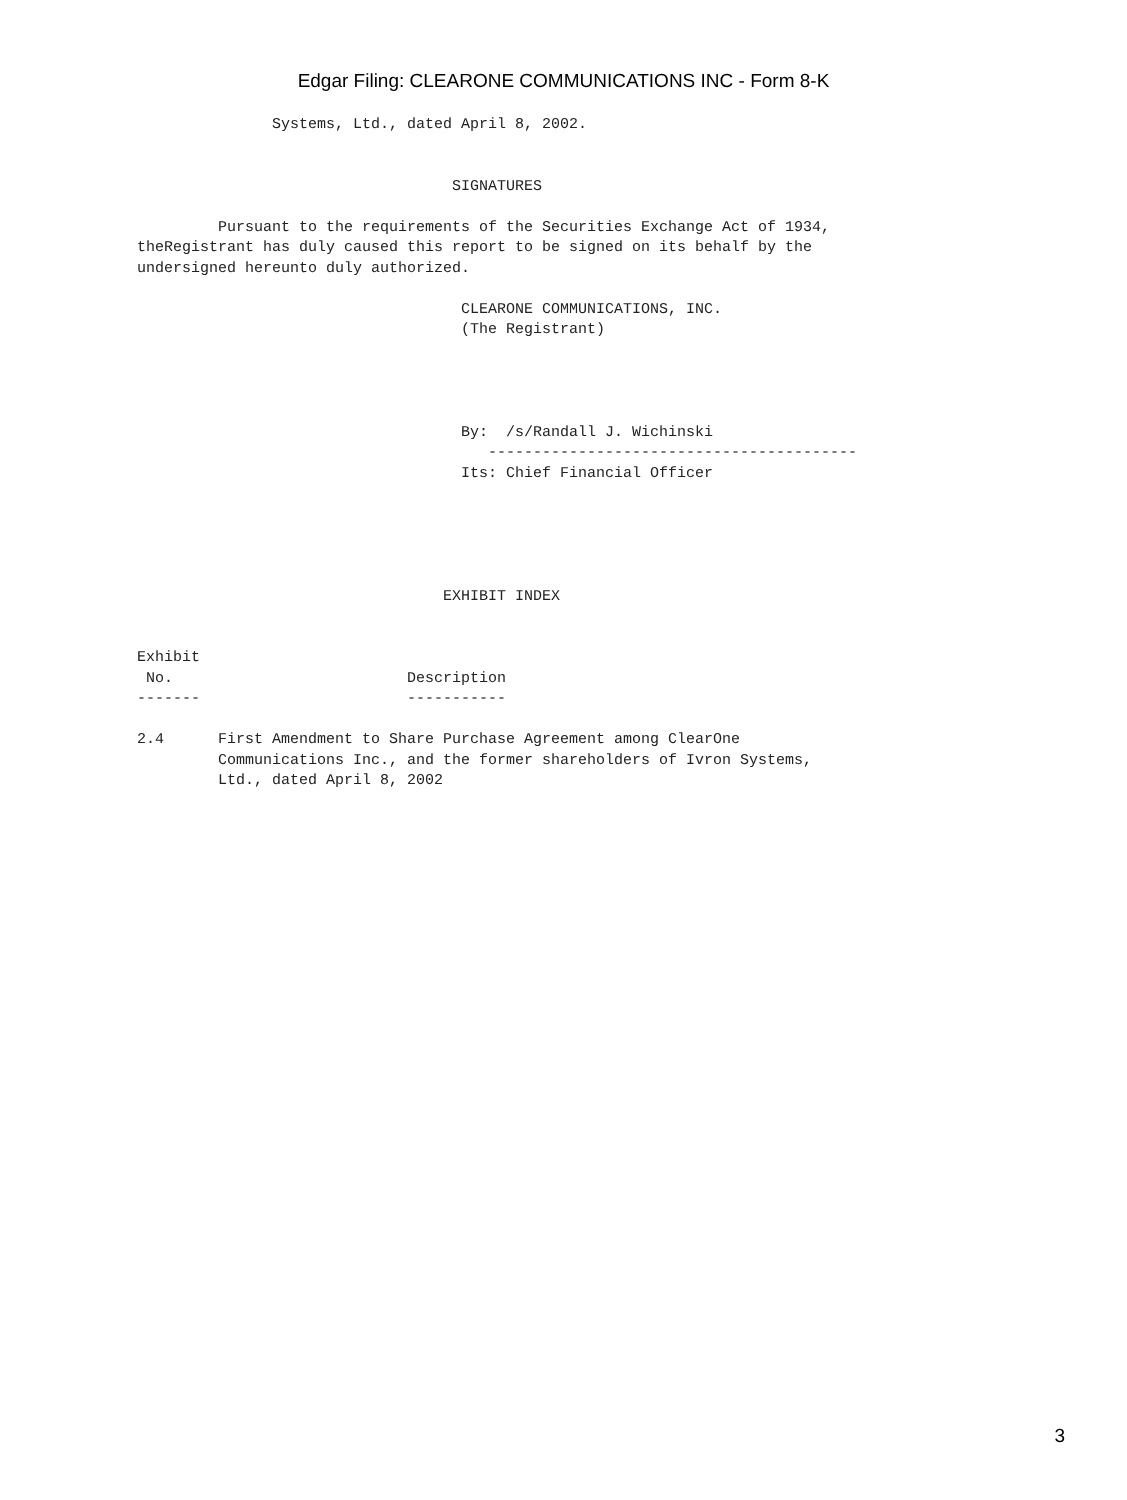Edgar Filing: CLEARONE COMMUNICATIONS INC - Form 8-K
               Systems, Ltd., dated April 8, 2002.


                                   SIGNATURES

         Pursuant to the requirements of the Securities Exchange Act of 1934,
theRegistrant has duly caused this report to be signed on its behalf by the
undersigned hereunto duly authorized.

                                    CLEARONE COMMUNICATIONS, INC.
                                    (The Registrant)




                                    By:  /s/Randall J. Wichinski
                                       -----------------------------------------
                                    Its: Chief Financial Officer





                                  EXHIBIT INDEX


Exhibit
 No.                          Description
-------                       -----------

2.4      First Amendment to Share Purchase Agreement among ClearOne
         Communications Inc., and the former shareholders of Ivron Systems,
         Ltd., dated April 8, 2002
3